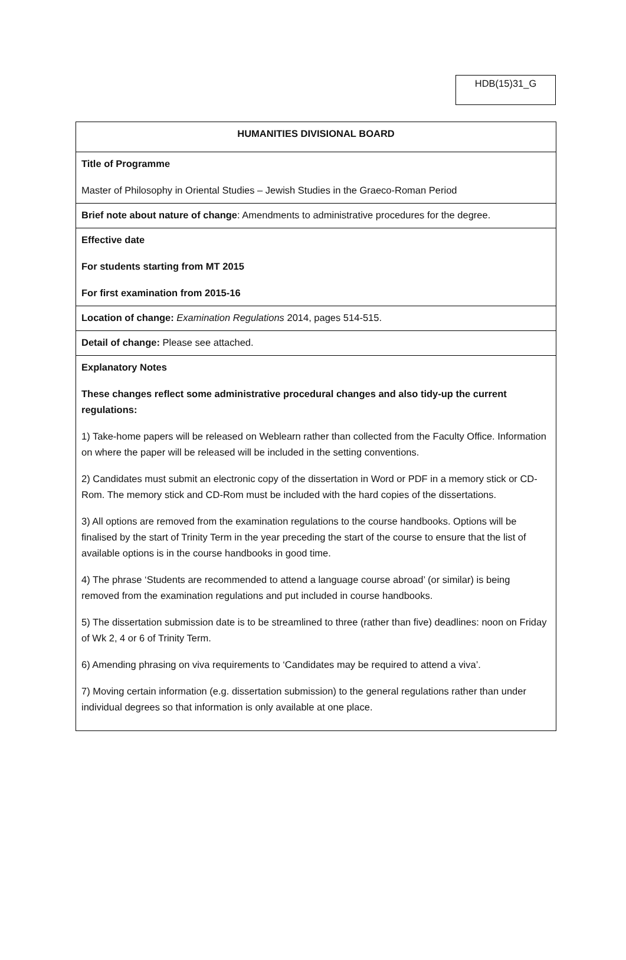HDB(15)31_G
| HUMANITIES DIVISIONAL BOARD |
| Title of Programme Master of Philosophy in Oriental Studies – Jewish Studies in the Graeco-Roman Period |
| Brief note about nature of change : Amendments to administrative procedures for the degree. |
| Effective date For students starting from MT 2015 For first examination from 2015-16 |
| Location of change: Examination Regulations 2014, pages 514-515. |
| Detail of change: Please see attached. |
| Explanatory Notes These changes reflect some administrative procedural changes and also tidy-up the current regulations: 1) Take-home papers will be released on Weblearn rather than collected from the Faculty Office. Information on where the paper will be released will be included in the setting conventions. 2) Candidates must submit an electronic copy of the dissertation in Word or PDF in a memory stick or CD-Rom. The memory stick and CD-Rom must be included with the hard copies of the dissertations. 3) All options are removed from the examination regulations to the course handbooks. Options will be finalised by the start of Trinity Term in the year preceding the start of the course to ensure that the list of available options is in the course handbooks in good time. 4) The phrase ‘Students are recommended to attend a language course abroad’ (or similar) is being removed from the examination regulations and put included in course handbooks. 5) The dissertation submission date is to be streamlined to three (rather than five) deadlines: noon on Friday of Wk 2, 4 or 6 of Trinity Term. 6) Amending phrasing on viva requirements to ‘Candidates may be required to attend a viva’. 7) Moving certain information (e.g. dissertation submission) to the general regulations rather than under individual degrees so that information is only available at one place. |